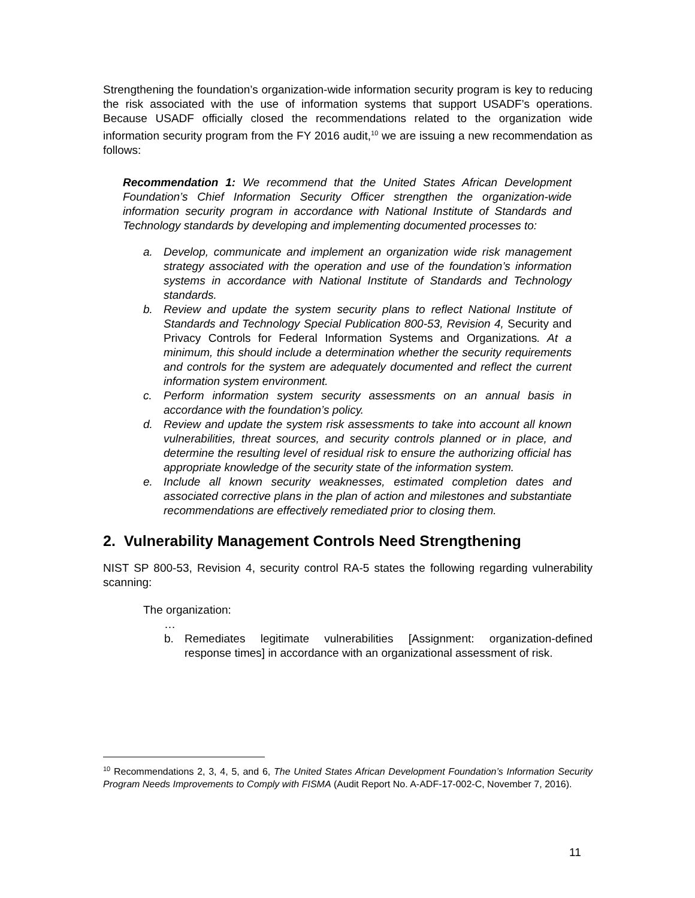Strengthening the foundation’s organization-wide information security program is key to reducing the risk associated with the use of information systems that support USADF’s operations. Because USADF officially closed the recommendations related to the organization wide information security program from the FY 2016 audit,<sup>10</sup> we are issuing a new recommendation as follows:
Recommendation 1: We recommend that the United States African Development Foundation’s Chief Information Security Officer strengthen the organization-wide information security program in accordance with National Institute of Standards and Technology standards by developing and implementing documented processes to:
a. Develop, communicate and implement an organization wide risk management strategy associated with the operation and use of the foundation’s information systems in accordance with National Institute of Standards and Technology standards.
b. Review and update the system security plans to reflect National Institute of Standards and Technology Special Publication 800-53, Revision 4, Security and Privacy Controls for Federal Information Systems and Organizations. At a minimum, this should include a determination whether the security requirements and controls for the system are adequately documented and reflect the current information system environment.
c. Perform information system security assessments on an annual basis in accordance with the foundation’s policy.
d. Review and update the system risk assessments to take into account all known vulnerabilities, threat sources, and security controls planned or in place, and determine the resulting level of residual risk to ensure the authorizing official has appropriate knowledge of the security state of the information system.
e. Include all known security weaknesses, estimated completion dates and associated corrective plans in the plan of action and milestones and substantiate recommendations are effectively remediated prior to closing them.
2. Vulnerability Management Controls Need Strengthening
NIST SP 800-53, Revision 4, security control RA-5 states the following regarding vulnerability scanning:
The organization:
…
b. Remediates legitimate vulnerabilities [Assignment: organization-defined response times] in accordance with an organizational assessment of risk.
<sup>10</sup> Recommendations 2, 3, 4, 5, and 6, The United States African Development Foundation’s Information Security Program Needs Improvements to Comply with FISMA (Audit Report No. A-ADF-17-002-C, November 7, 2016).
11